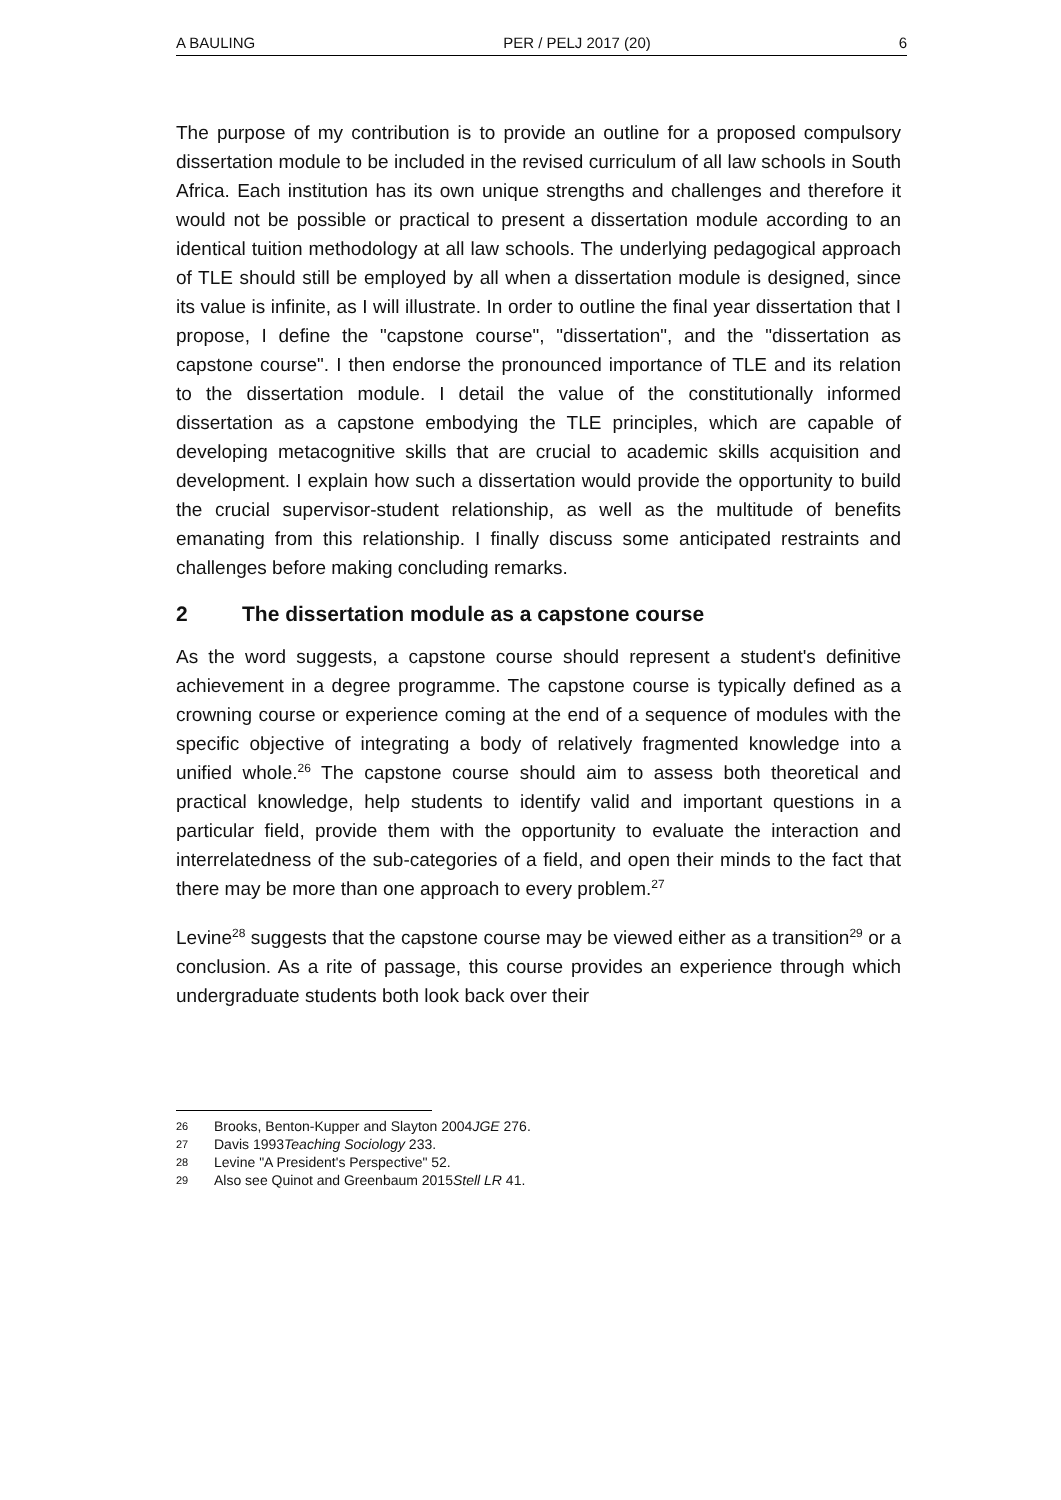A BAULING PER / PELJ 2017 (20) 6
The purpose of my contribution is to provide an outline for a proposed compulsory dissertation module to be included in the revised curriculum of all law schools in South Africa. Each institution has its own unique strengths and challenges and therefore it would not be possible or practical to present a dissertation module according to an identical tuition methodology at all law schools. The underlying pedagogical approach of TLE should still be employed by all when a dissertation module is designed, since its value is infinite, as I will illustrate. In order to outline the final year dissertation that I propose, I define the "capstone course", "dissertation", and the "dissertation as capstone course". I then endorse the pronounced importance of TLE and its relation to the dissertation module. I detail the value of the constitutionally informed dissertation as a capstone embodying the TLE principles, which are capable of developing metacognitive skills that are crucial to academic skills acquisition and development. I explain how such a dissertation would provide the opportunity to build the crucial supervisor-student relationship, as well as the multitude of benefits emanating from this relationship. I finally discuss some anticipated restraints and challenges before making concluding remarks.
2 The dissertation module as a capstone course
As the word suggests, a capstone course should represent a student's definitive achievement in a degree programme. The capstone course is typically defined as a crowning course or experience coming at the end of a sequence of modules with the specific objective of integrating a body of relatively fragmented knowledge into a unified whole.<sup>26</sup> The capstone course should aim to assess both theoretical and practical knowledge, help students to identify valid and important questions in a particular field, provide them with the opportunity to evaluate the interaction and interrelatedness of the sub-categories of a field, and open their minds to the fact that there may be more than one approach to every problem.<sup>27</sup>
Levine<sup>28</sup> suggests that the capstone course may be viewed either as a transition<sup>29</sup> or a conclusion. As a rite of passage, this course provides an experience through which undergraduate students both look back over their
26 Brooks, Benton-Kupper and Slayton 2004 JGE 276.
27 Davis 1993 Teaching Sociology 233.
28 Levine "A President's Perspective" 52.
29 Also see Quinot and Greenbaum 2015 Stell LR 41.